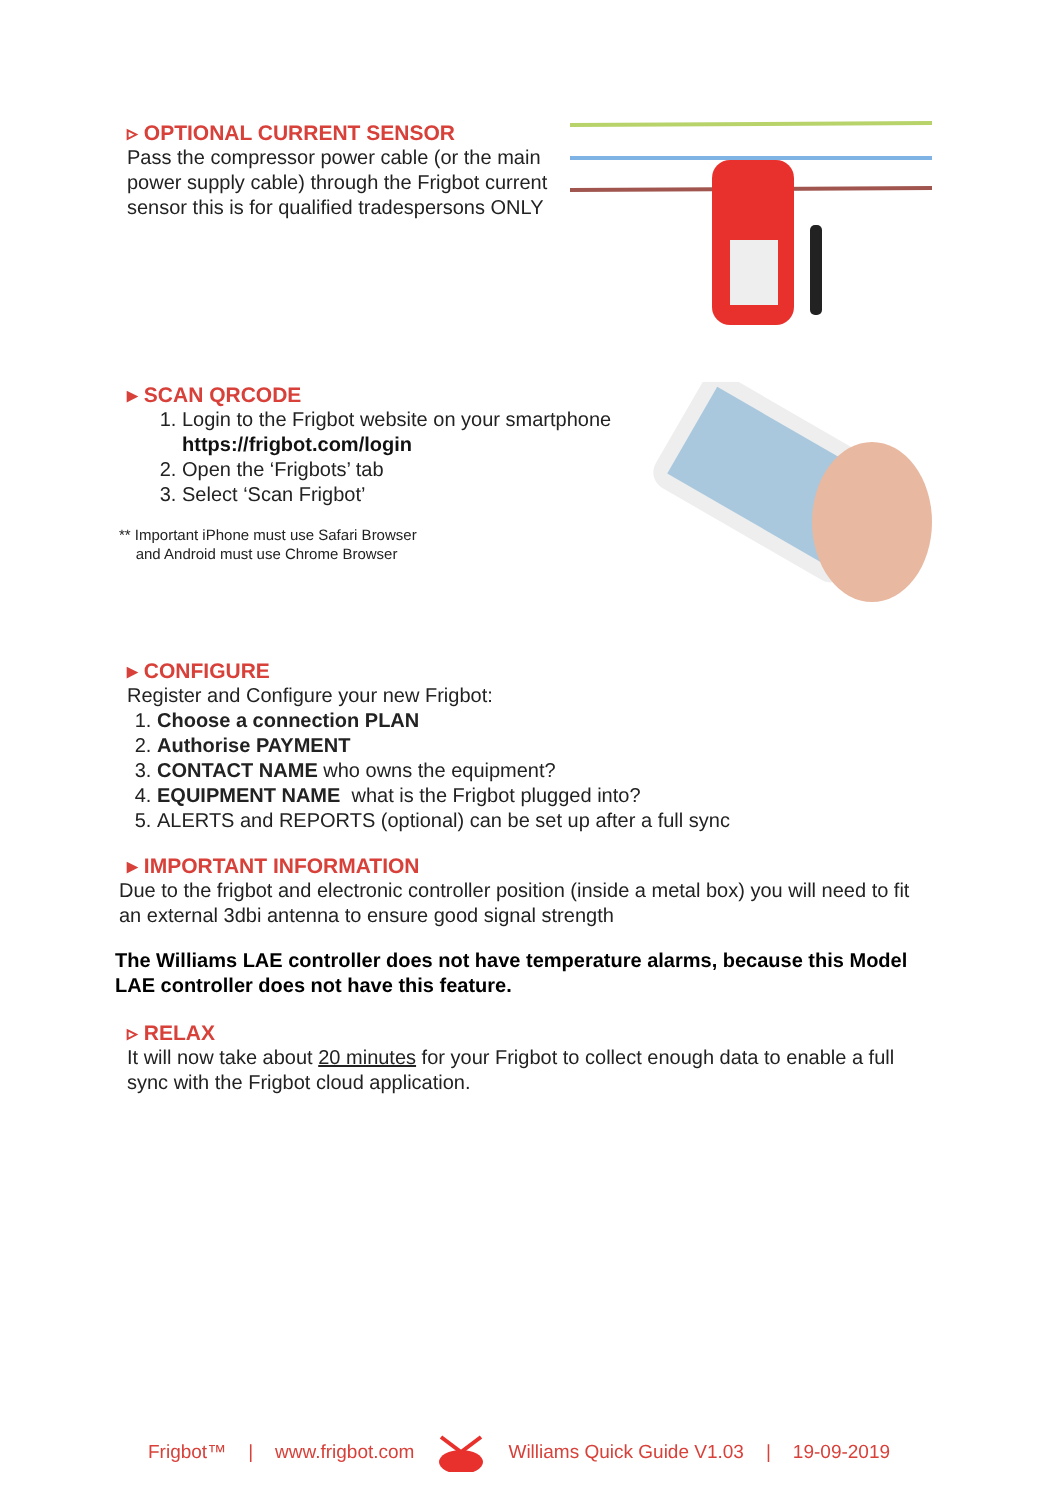▹ OPTIONAL CURRENT SENSOR
Pass the compressor power cable (or the main power supply cable) through the Frigbot current sensor this is for qualified tradespersons ONLY
▸ SCAN QRCODE
1. Login to the Frigbot website on your smartphone https://frigbot.com/login
2. Open the ‘Frigbots’ tab
3. Select ‘Scan Frigbot’
** Important iPhone must use Safari Browser
and Android must use Chrome Browser
▸ CONFIGURE
Register and Configure your new Frigbot:
1. Choose a connection PLAN
2. Authorise PAYMENT
3. CONTACT NAME who owns the equipment?
4. EQUIPMENT NAME what is the Frigbot plugged into?
5. ALERTS and REPORTS (optional) can be set up after a full sync
▸ IMPORTANT INFORMATION
Due to the frigbot and electronic controller position (inside a metal box) you will need to fit an external 3dbi antenna to ensure good signal strength
The Williams LAE controller does not have temperature alarms, because this Model LAE controller does not have this feature.
▹ RELAX
It will now take about 20 minutes for your Frigbot to collect enough data to enable a full sync with the Frigbot cloud application.
Frigbot™ | www.frigbot.com Williams Quick Guide V1.03 | 19-09-2019